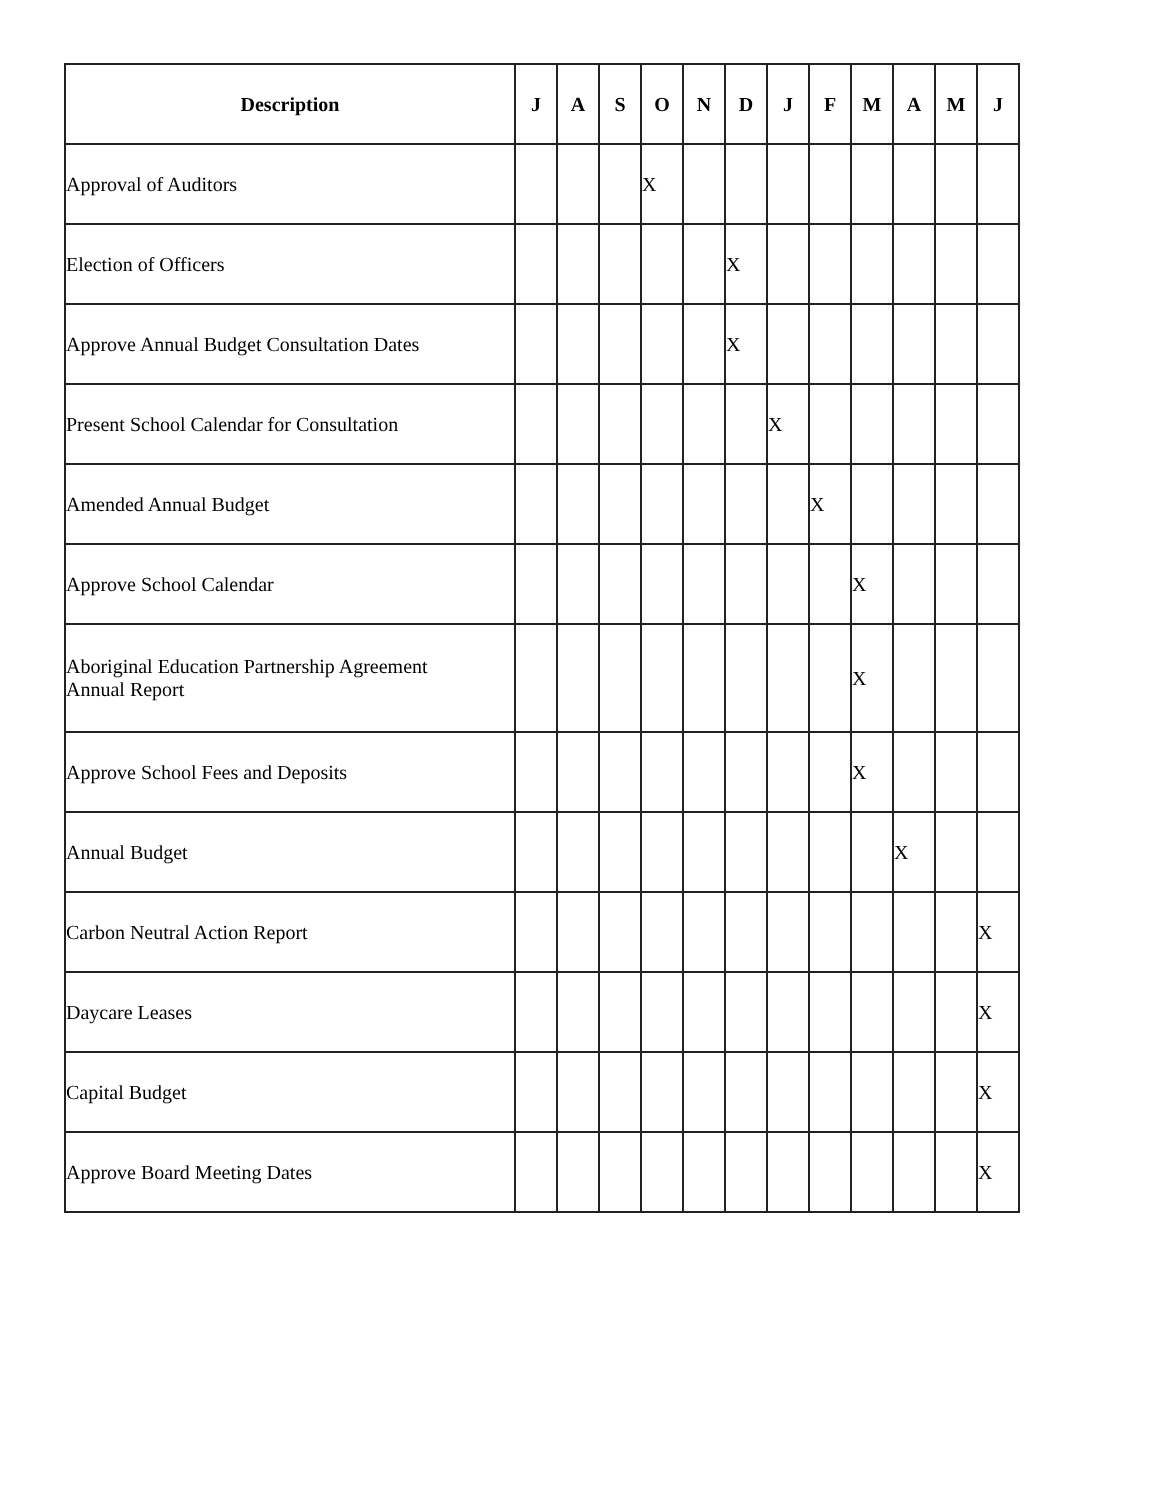| Description | J | A | S | O | N | D | J | F | M | A | M | J |
| --- | --- | --- | --- | --- | --- | --- | --- | --- | --- | --- | --- | --- |
| Approval of Auditors | | | | X | | | | | | | | |
| Election of Officers | | | | | | X | | | | | | |
| Approve Annual Budget Consultation Dates | | | | | | X | | | | | | |
| Present School Calendar for Consultation | | | | | | | X | | | | | |
| Amended Annual Budget | | | | | | | | X | | | | |
| Approve School Calendar | | | | | | | | | X | | | |
| Aboriginal Education Partnership Agreement Annual Report | | | | | | | | | X | | | |
| Approve School Fees and Deposits | | | | | | | | | X | | | |
| Annual Budget | | | | | | | | | | X | | |
| Carbon Neutral Action Report | | | | | | | | | | | | X |
| Daycare Leases | | | | | | | | | | | | X |
| Capital Budget | | | | | | | | | | | | X |
| Approve Board Meeting Dates | | | | | | | | | | | | X |